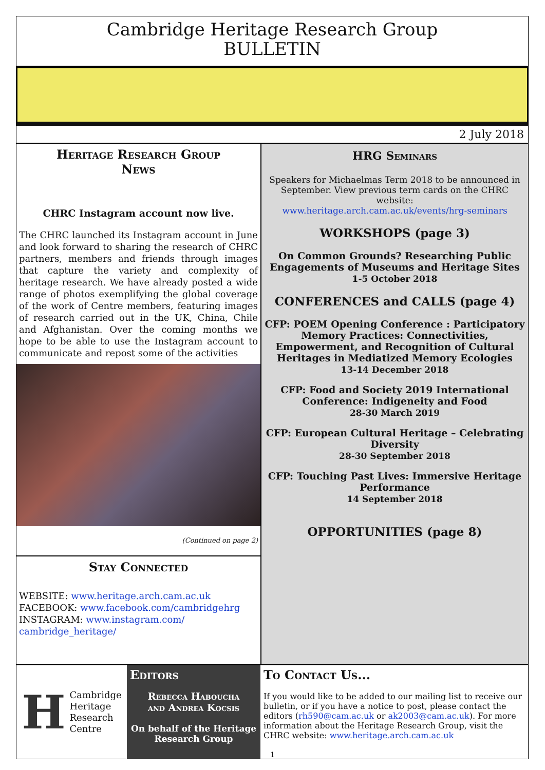Cambridge Heritage Research Group
BULLETIN
2 July 2018
Heritage Research Group
News
CHRC Instagram account now live.
The CHRC launched its Instagram account in June and look forward to sharing the research of CHRC partners, members and friends through images that capture the variety and complexity of heritage research. We have already posted a wide range of photos exemplifying the global coverage of the work of Centre members, featuring images of research carried out in the UK, China, Chile and Afghanistan. Over the coming months we hope to be able to use the Instagram account to communicate and repost some of the activities
(Continued on page 2)
Stay Connected
WEBSITE: www.heritage.arch.cam.ac.uk
FACEBOOK: www.facebook.com/cambridgehrg
INSTAGRAM: www.instagram.com/ cambridge_heritage/
HRG Seminars
Speakers for Michaelmas Term 2018 to be announced in September. View previous term cards on the CHRC website:
www.heritage.arch.cam.ac.uk/events/hrg-seminars
WORKSHOPS (page 3)
On Common Grounds? Researching Public Engagements of Museums and Heritage Sites
1-5 October 2018
CONFERENCES and CALLS (page 4)
CFP: POEM Opening Conference : Participatory Memory Practices: Connectivities, Empowerment, and Recognition of Cultural Heritages in Mediatized Memory Ecologies
13-14 December 2018
CFP: Food and Society 2019 International Conference: Indigeneity and Food
28-30 March 2019
CFP: European Cultural Heritage – Celebrating Diversity
28-30 September 2018
CFP: Touching Past Lives: Immersive Heritage Performance
14 September 2018
OPPORTUNITIES (page 8)
H
Cambridge
Heritage
Research
Centre
Editors
Rebecca Haboucha
and Andrea Kocsis
On behalf of the Heritage Research Group
To Contact Us...
If you would like to be added to our mailing list to receive our bulletin, or if you have a notice to post, please contact the editors (rh590@cam.ac.uk or ak2003@cam.ac.uk). For more information about the Heritage Research Group, visit the CHRC website: www.heritage.arch.cam.ac.uk
1